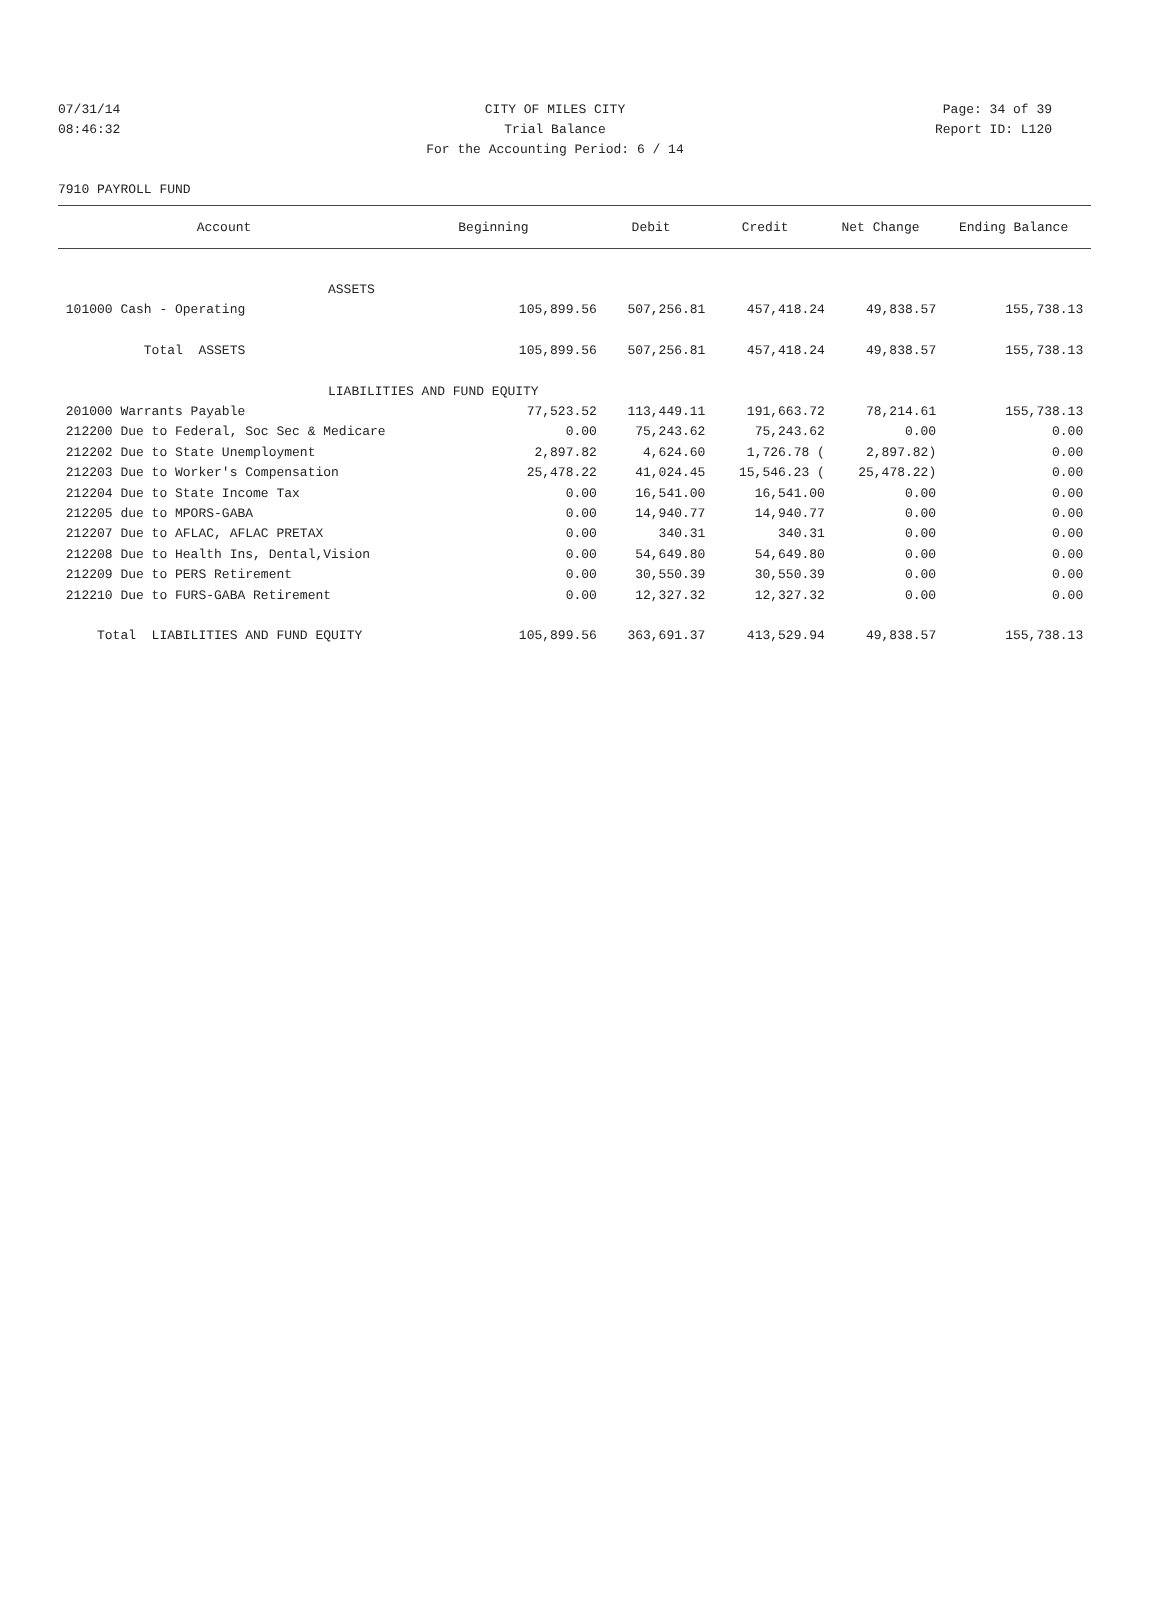07/31/14 CITY OF MILES CITY Page: 34 of 39
08:46:32 Trial Balance Report ID: L120
For the Accounting Period: 6 / 14
7910 PAYROLL FUND
| Account | Beginning | Debit | Credit | Net Change | Ending Balance |
| --- | --- | --- | --- | --- | --- |
| ASSETS | | | | | |
| 101000 Cash - Operating | 105,899.56 | 507,256.81 | 457,418.24 | 49,838.57 | 155,738.13 |
| Total ASSETS | 105,899.56 | 507,256.81 | 457,418.24 | 49,838.57 | 155,738.13 |
| LIABILITIES AND FUND EQUITY | | | | | |
| 201000 Warrants Payable | 77,523.52 | 113,449.11 | 191,663.72 | 78,214.61 | 155,738.13 |
| 212200 Due to Federal, Soc Sec & Medicare | 0.00 | 75,243.62 | 75,243.62 | 0.00 | 0.00 |
| 212202 Due to State Unemployment | 2,897.82 | 4,624.60 | 1,726.78 ( | 2,897.82) | 0.00 |
| 212203 Due to Worker's Compensation | 25,478.22 | 41,024.45 | 15,546.23 ( | 25,478.22) | 0.00 |
| 212204 Due to State Income Tax | 0.00 | 16,541.00 | 16,541.00 | 0.00 | 0.00 |
| 212205 due to MPORS-GABA | 0.00 | 14,940.77 | 14,940.77 | 0.00 | 0.00 |
| 212207 Due to AFLAC, AFLAC PRETAX | 0.00 | 340.31 | 340.31 | 0.00 | 0.00 |
| 212208 Due to Health Ins, Dental,Vision | 0.00 | 54,649.80 | 54,649.80 | 0.00 | 0.00 |
| 212209 Due to PERS Retirement | 0.00 | 30,550.39 | 30,550.39 | 0.00 | 0.00 |
| 212210 Due to FURS-GABA Retirement | 0.00 | 12,327.32 | 12,327.32 | 0.00 | 0.00 |
| Total LIABILITIES AND FUND EQUITY | 105,899.56 | 363,691.37 | 413,529.94 | 49,838.57 | 155,738.13 |